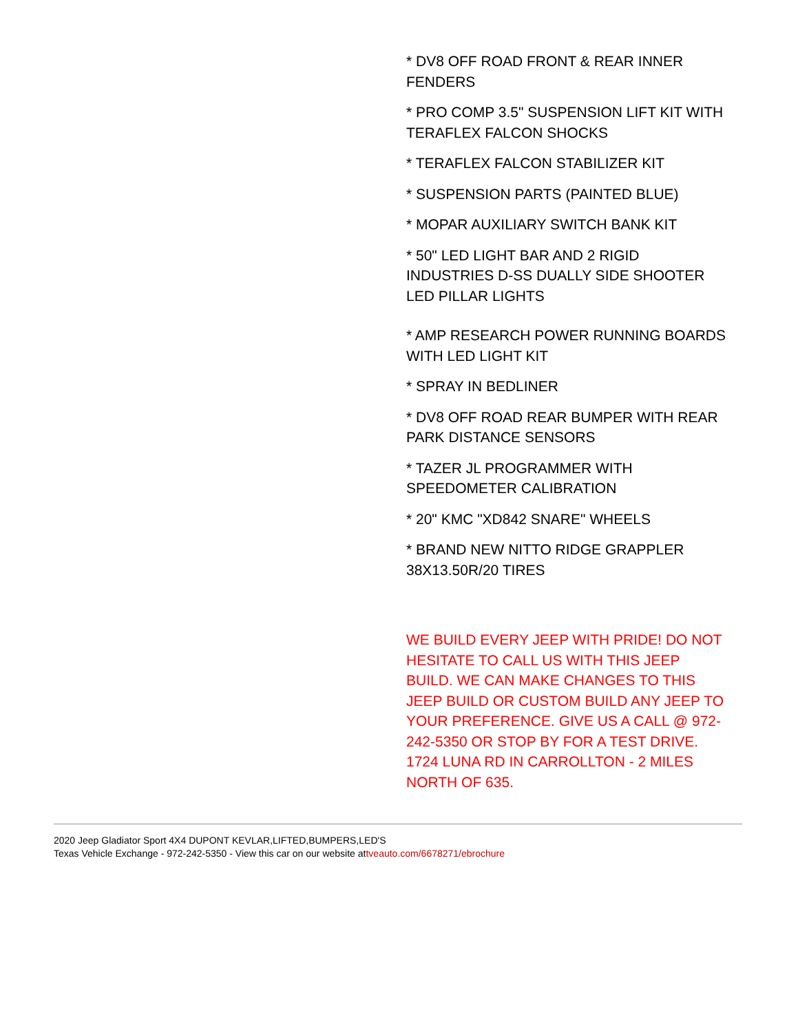* DV8 OFF ROAD FRONT & REAR INNER FENDERS
* PRO COMP 3.5" SUSPENSION LIFT KIT WITH TERAFLEX FALCON SHOCKS
* TERAFLEX FALCON STABILIZER KIT
* SUSPENSION PARTS (PAINTED BLUE)
* MOPAR AUXILIARY SWITCH BANK KIT
* 50" LED LIGHT BAR AND 2 RIGID INDUSTRIES D-SS DUALLY SIDE SHOOTER LED PILLAR LIGHTS
* AMP RESEARCH POWER RUNNING BOARDS WITH LED LIGHT KIT
* SPRAY IN BEDLINER
* DV8 OFF ROAD REAR BUMPER WITH REAR PARK DISTANCE SENSORS
* TAZER JL PROGRAMMER WITH SPEEDOMETER CALIBRATION
* 20" KMC "XD842 SNARE" WHEELS
* BRAND NEW NITTO RIDGE GRAPPLER 38X13.50R/20 TIRES
WE BUILD EVERY JEEP WITH PRIDE! DO NOT HESITATE TO CALL US WITH THIS JEEP BUILD. WE CAN MAKE CHANGES TO THIS JEEP BUILD OR CUSTOM BUILD ANY JEEP TO YOUR PREFERENCE. GIVE US A CALL @ 972-242-5350 OR STOP BY FOR A TEST DRIVE. 1724 LUNA RD IN CARROLLTON - 2 MILES NORTH OF 635.
2020 Jeep Gladiator Sport 4X4 DUPONT KEVLAR,LIFTED,BUMPERS,LED'S
Texas Vehicle Exchange - 972-242-5350 - View this car on our website attveauto.com/6678271/ebrochure